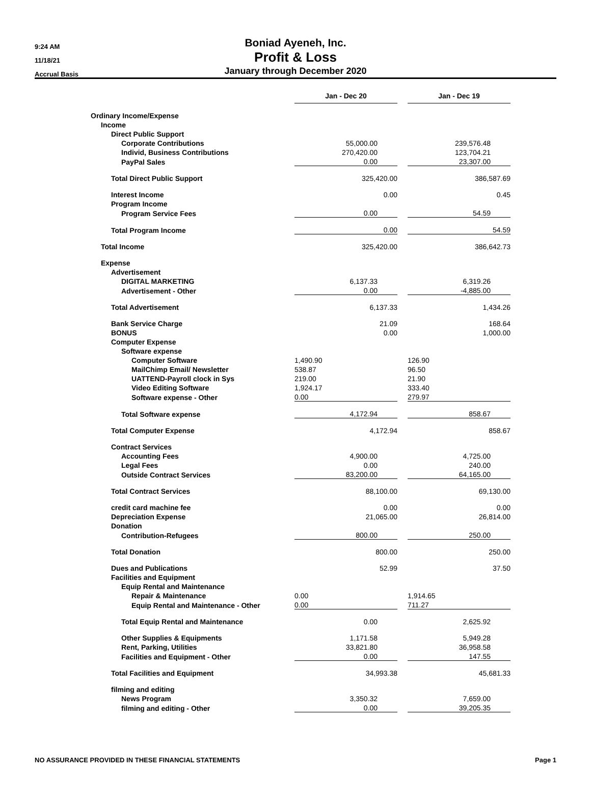9:24 AM
11/18/21
Accrual Basis
Boniad Ayeneh, Inc.
Profit & Loss
January through December 2020
| | Jan - Dec 20 | | Jan - Dec 19 |
| Ordinary Income/Expense | | | |
| Income | | | |
| Direct Public Support | | | |
| Corporate Contributions | 55,000.00 | | 239,576.48 |
| Individ, Business Contributions | 270,420.00 | | 123,704.21 |
| PayPal Sales | 0.00 | | 23,307.00 |
| Total Direct Public Support | 325,420.00 | | 386,587.69 |
| Interest Income | 0.00 | | 0.45 |
| Program Income | | | |
| Program Service Fees | 0.00 | | 54.59 |
| Total Program Income | 0.00 | | 54.59 |
| Total Income | 325,420.00 | | 386,642.73 |
| Expense | | | |
| Advertisement | | | |
| DIGITAL MARKETING | 6,137.33 | | 6,319.26 |
| Advertisement - Other | 0.00 | | -4,885.00 |
| Total Advertisement | 6,137.33 | | 1,434.26 |
| Bank Service Charge | 21.09 | | 168.64 |
| BONUS | 0.00 | | 1,000.00 |
| Computer Expense | | | |
| Software expense | | | |
| Computer Software | 1,490.90 | | 126.90 |
| MailChimp Email/ Newsletter | 538.87 | | 96.50 |
| UATTEND-Payroll clock in Sys | 219.00 | | 21.90 |
| Video Editing Software | 1,924.17 | | 333.40 |
| Software expense - Other | 0.00 | | 279.97 |
| Total Software expense | 4,172.94 | | 858.67 |
| Total Computer Expense | 4,172.94 | | 858.67 |
| Contract Services | | | |
| Accounting Fees | 4,900.00 | | 4,725.00 |
| Legal Fees | 0.00 | | 240.00 |
| Outside Contract Services | 83,200.00 | | 64,165.00 |
| Total Contract Services | 88,100.00 | | 69,130.00 |
| credit card machine fee | 0.00 | | 0.00 |
| Depreciation Expense | 21,065.00 | | 26,814.00 |
| Donation | | | |
| Contribution-Refugees | 800.00 | | 250.00 |
| Total Donation | 800.00 | | 250.00 |
| Dues and Publications | 52.99 | | 37.50 |
| Facilities and Equipment | | | |
| Equip Rental and Maintenance | | | |
| Repair & Maintenance | 0.00 | | 1,914.65 |
| Equip Rental and Maintenance - Other | 0.00 | | 711.27 |
| Total Equip Rental and Maintenance | 0.00 | | 2,625.92 |
| Other Supplies & Equipments | 1,171.58 | | 5,949.28 |
| Rent, Parking, Utilities | 33,821.80 | | 36,958.58 |
| Facilities and Equipment - Other | 0.00 | | 147.55 |
| Total Facilities and Equipment | 34,993.38 | | 45,681.33 |
| filming and editing | | | |
| News Program | 3,350.32 | | 7,659.00 |
| filming and editing - Other | 0.00 | | 39,205.35 |
NO ASSURANCE PROVIDED IN THESE FINANCIAL STATEMENTS Page 1